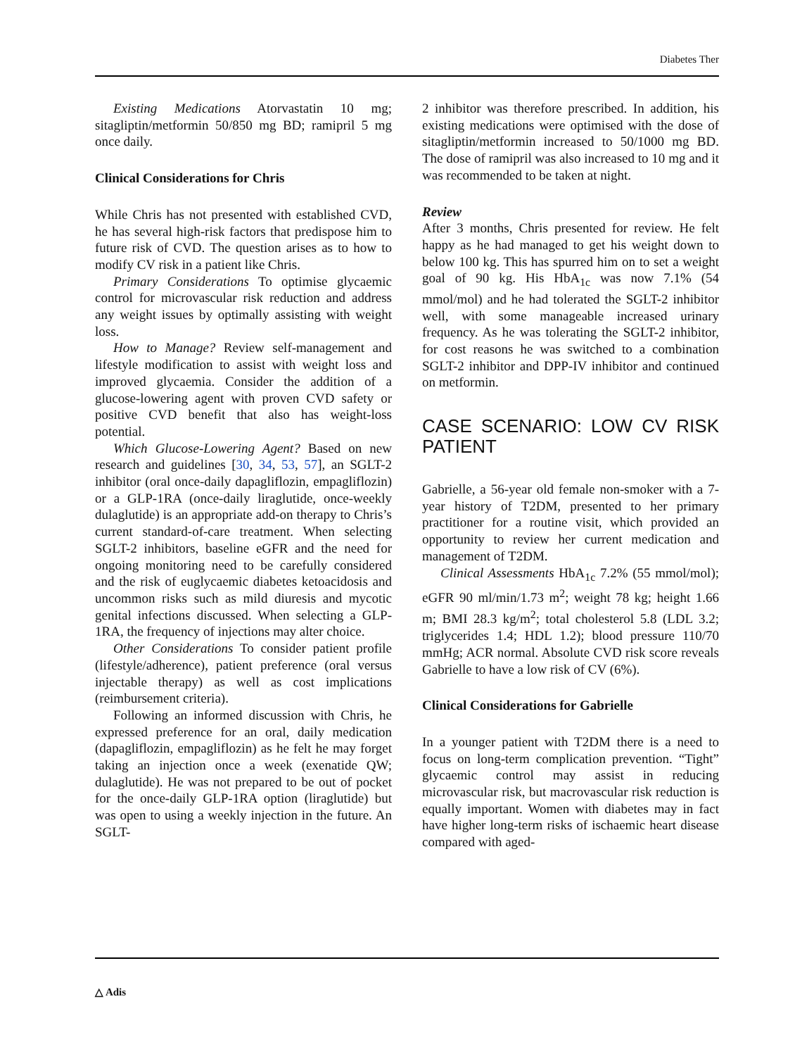Diabetes Ther
Existing Medications Atorvastatin 10 mg; sitagliptin/metformin 50/850 mg BD; ramipril 5 mg once daily.
Clinical Considerations for Chris
While Chris has not presented with established CVD, he has several high-risk factors that predispose him to future risk of CVD. The question arises as to how to modify CV risk in a patient like Chris.
Primary Considerations To optimise glycaemic control for microvascular risk reduction and address any weight issues by optimally assisting with weight loss.
How to Manage? Review self-management and lifestyle modification to assist with weight loss and improved glycaemia. Consider the addition of a glucose-lowering agent with proven CVD safety or positive CVD benefit that also has weight-loss potential.
Which Glucose-Lowering Agent? Based on new research and guidelines [30, 34, 53, 57], an SGLT-2 inhibitor (oral once-daily dapagliflozin, empagliflozin) or a GLP-1RA (once-daily liraglutide, once-weekly dulaglutide) is an appropriate add-on therapy to Chris’s current standard-of-care treatment. When selecting SGLT-2 inhibitors, baseline eGFR and the need for ongoing monitoring need to be carefully considered and the risk of euglycaemic diabetes ketoacidosis and uncommon risks such as mild diuresis and mycotic genital infections discussed. When selecting a GLP-1RA, the frequency of injections may alter choice.
Other Considerations To consider patient profile (lifestyle/adherence), patient preference (oral versus injectable therapy) as well as cost implications (reimbursement criteria).
Following an informed discussion with Chris, he expressed preference for an oral, daily medication (dapagliflozin, empagliflozin) as he felt he may forget taking an injection once a week (exenatide QW; dulaglutide). He was not prepared to be out of pocket for the once-daily GLP-1RA option (liraglutide) but was open to using a weekly injection in the future. An SGLT-
2 inhibitor was therefore prescribed. In addition, his existing medications were optimised with the dose of sitagliptin/metformin increased to 50/1000 mg BD. The dose of ramipril was also increased to 10 mg and it was recommended to be taken at night.
Review
After 3 months, Chris presented for review. He felt happy as he had managed to get his weight down to below 100 kg. This has spurred him on to set a weight goal of 90 kg. His HbA<sub>1c</sub> was now 7.1% (54 mmol/mol) and he had tolerated the SGLT-2 inhibitor well, with some manageable increased urinary frequency. As he was tolerating the SGLT-2 inhibitor, for cost reasons he was switched to a combination SGLT-2 inhibitor and DPP-IV inhibitor and continued on metformin.
CASE SCENARIO: LOW CV RISK PATIENT
Gabrielle, a 56-year old female non-smoker with a 7-year history of T2DM, presented to her primary practitioner for a routine visit, which provided an opportunity to review her current medication and management of T2DM.
Clinical Assessments HbA<sub>1c</sub> 7.2% (55 mmol/mol); eGFR 90 ml/min/1.73 m<sup>2</sup>; weight 78 kg; height 1.66 m; BMI 28.3 kg/m<sup>2</sup>; total cholesterol 5.8 (LDL 3.2; triglycerides 1.4; HDL 1.2); blood pressure 110/70 mmHg; ACR normal. Absolute CVD risk score reveals Gabrielle to have a low risk of CV (6%).
Clinical Considerations for Gabrielle
In a younger patient with T2DM there is a need to focus on long-term complication prevention. “Tight” glycaemic control may assist in reducing microvascular risk, but macrovascular risk reduction is equally important. Women with diabetes may in fact have higher long-term risks of ischaemic heart disease compared with aged-
△ Adis